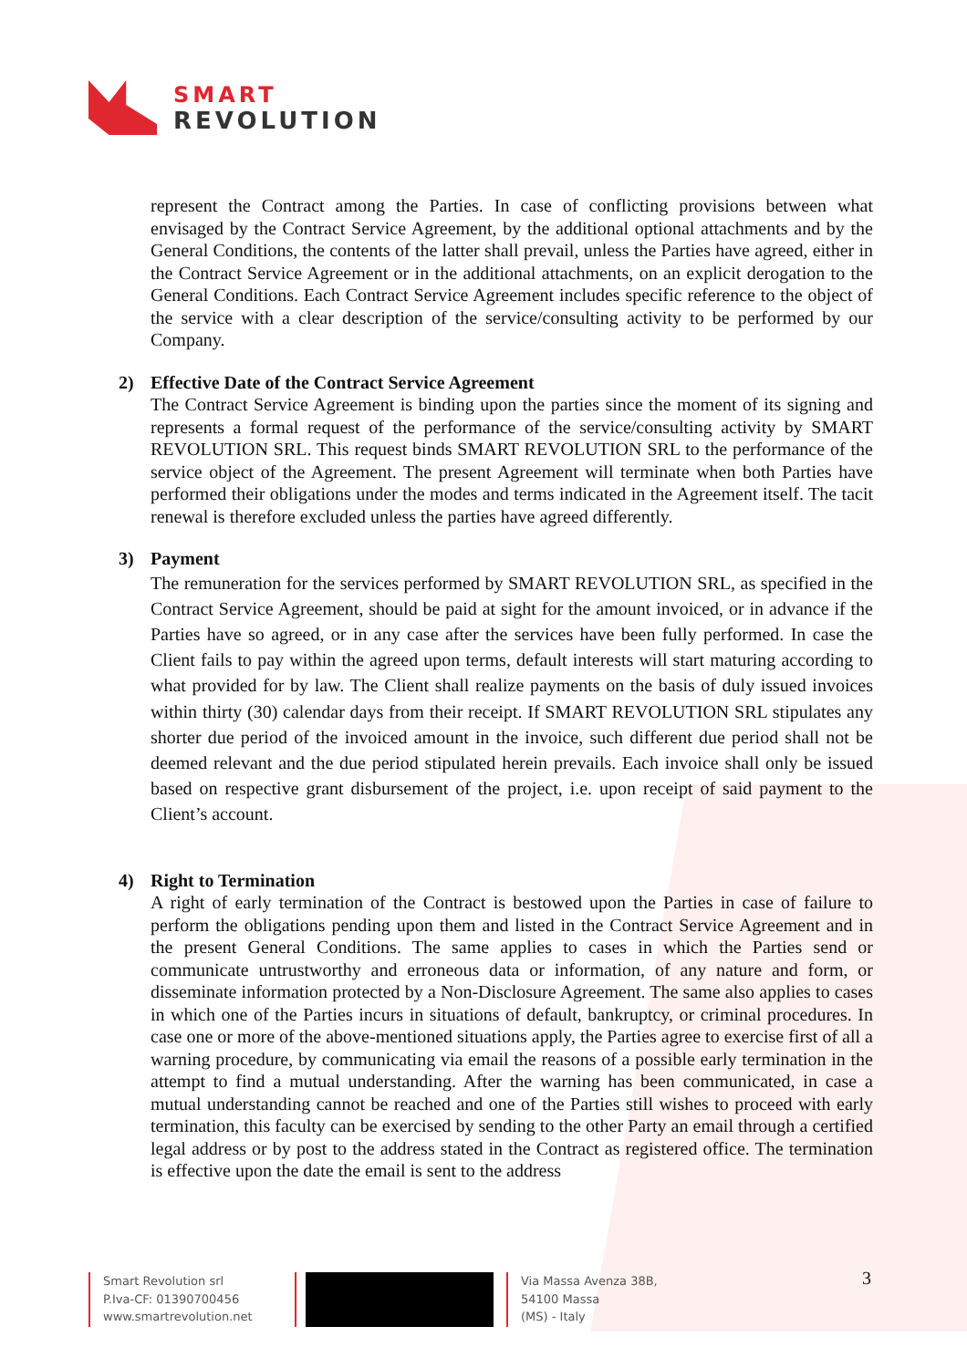SMART
REVOLUTION
represent the Contract among the Parties. In case of conflicting provisions between what envisaged by the Contract Service Agreement, by the additional optional attachments and by the General Conditions, the contents of the latter shall prevail, unless the Parties have agreed, either in the Contract Service Agreement or in the additional attachments, on an explicit derogation to the General Conditions. Each Contract Service Agreement includes specific reference to the object of the service with a clear description of the service/consulting activity to be performed by our Company.
2) Effective Date of the Contract Service Agreement
The Contract Service Agreement is binding upon the parties since the moment of its signing and represents a formal request of the performance of the service/consulting activity by SMART REVOLUTION SRL. This request binds SMART REVOLUTION SRL to the performance of the service object of the Agreement. The present Agreement will terminate when both Parties have performed their obligations under the modes and terms indicated in the Agreement itself. The tacit renewal is therefore excluded unless the parties have agreed differently.
3) Payment
The remuneration for the services performed by SMART REVOLUTION SRL, as specified in the Contract Service Agreement, should be paid at sight for the amount invoiced, or in advance if the Parties have so agreed, or in any case after the services have been fully performed. In case the Client fails to pay within the agreed upon terms, default interests will start maturing according to what provided for by law. The Client shall realize payments on the basis of duly issued invoices within thirty (30) calendar days from their receipt. If SMART REVOLUTION SRL stipulates any shorter due period of the invoiced amount in the invoice, such different due period shall not be deemed relevant and the due period stipulated herein prevails. Each invoice shall only be issued based on respective grant disbursement of the project, i.e. upon receipt of said payment to the Client’s account.
4) Right to Termination
A right of early termination of the Contract is bestowed upon the Parties in case of failure to perform the obligations pending upon them and listed in the Contract Service Agreement and in the present General Conditions. The same applies to cases in which the Parties send or communicate untrustworthy and erroneous data or information, of any nature and form, or disseminate information protected by a Non-Disclosure Agreement. The same also applies to cases in which one of the Parties incurs in situations of default, bankruptcy, or criminal procedures. In case one or more of the above-mentioned situations apply, the Parties agree to exercise first of all a warning procedure, by communicating via email the reasons of a possible early termination in the attempt to find a mutual understanding. After the warning has been communicated, in case a mutual understanding cannot be reached and one of the Parties still wishes to proceed with early termination, this faculty can be exercised by sending to the other Party an email through a certified legal address or by post to the address stated in the Contract as registered office. The termination is effective upon the date the email is sent to the address
Smart Revolution srl
P.Iva-CF: 01390700456
www.smartrevolution.net
Via Massa Avenza 38B,
54100 Massa
(MS) - Italy
3